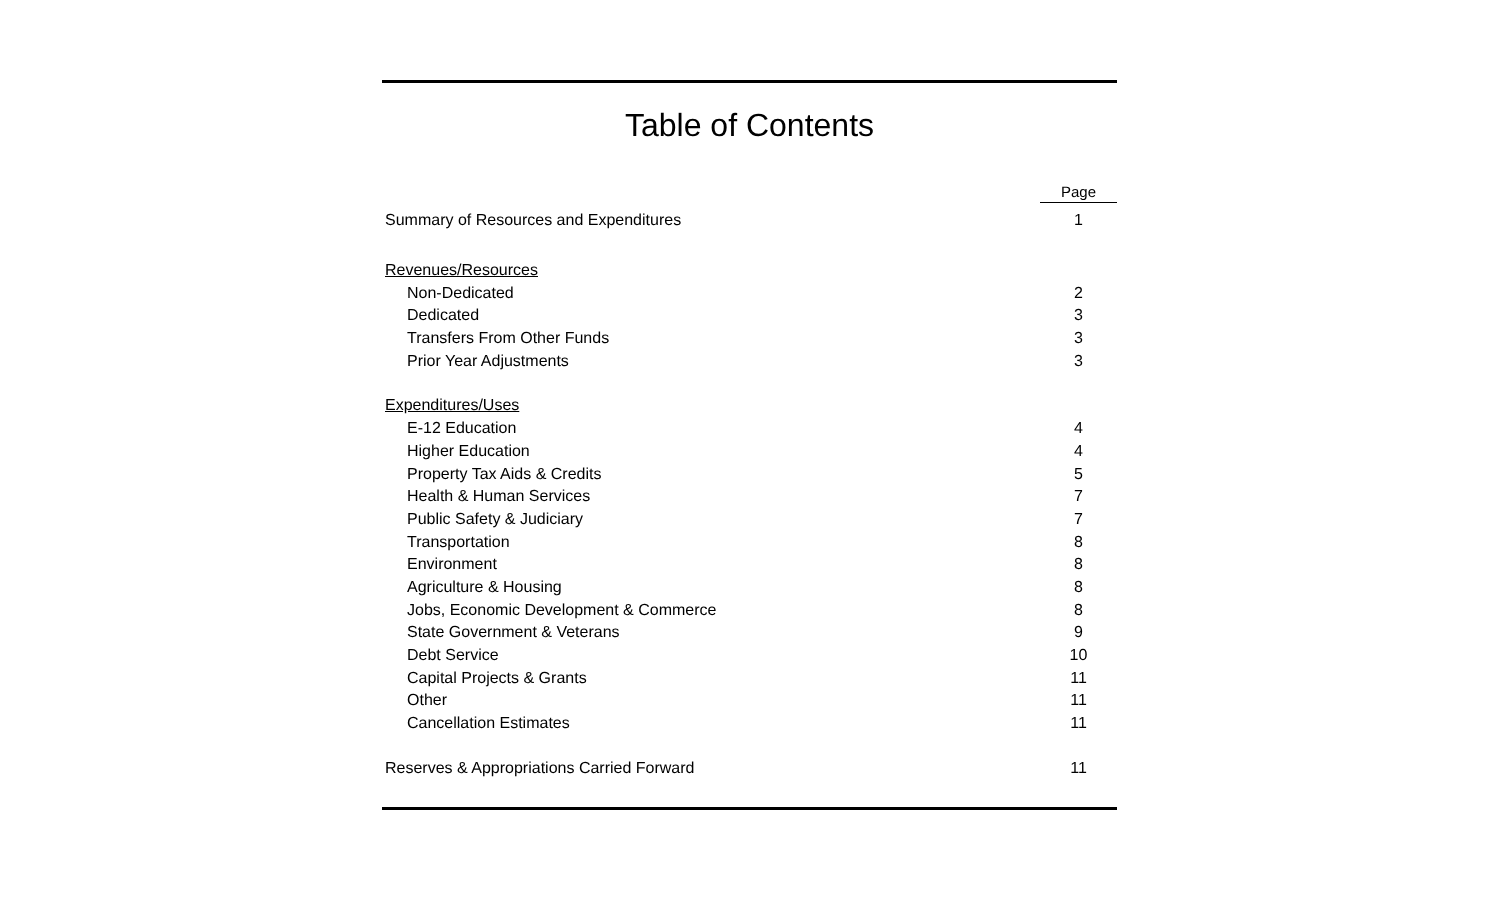Table of Contents
| | Page |
| Summary of Resources and Expenditures | 1 |
| Revenues/Resources | |
| Non-Dedicated | 2 |
| Dedicated | 3 |
| Transfers From Other Funds | 3 |
| Prior Year Adjustments | 3 |
| Expenditures/Uses | |
| E-12 Education | 4 |
| Higher Education | 4 |
| Property Tax Aids & Credits | 5 |
| Health & Human Services | 7 |
| Public Safety & Judiciary | 7 |
| Transportation | 8 |
| Environment | 8 |
| Agriculture & Housing | 8 |
| Jobs, Economic Development & Commerce | 8 |
| State Government & Veterans | 9 |
| Debt Service | 10 |
| Capital Projects & Grants | 11 |
| Other | 11 |
| Cancellation Estimates | 11 |
| Reserves & Appropriations Carried Forward | 11 |